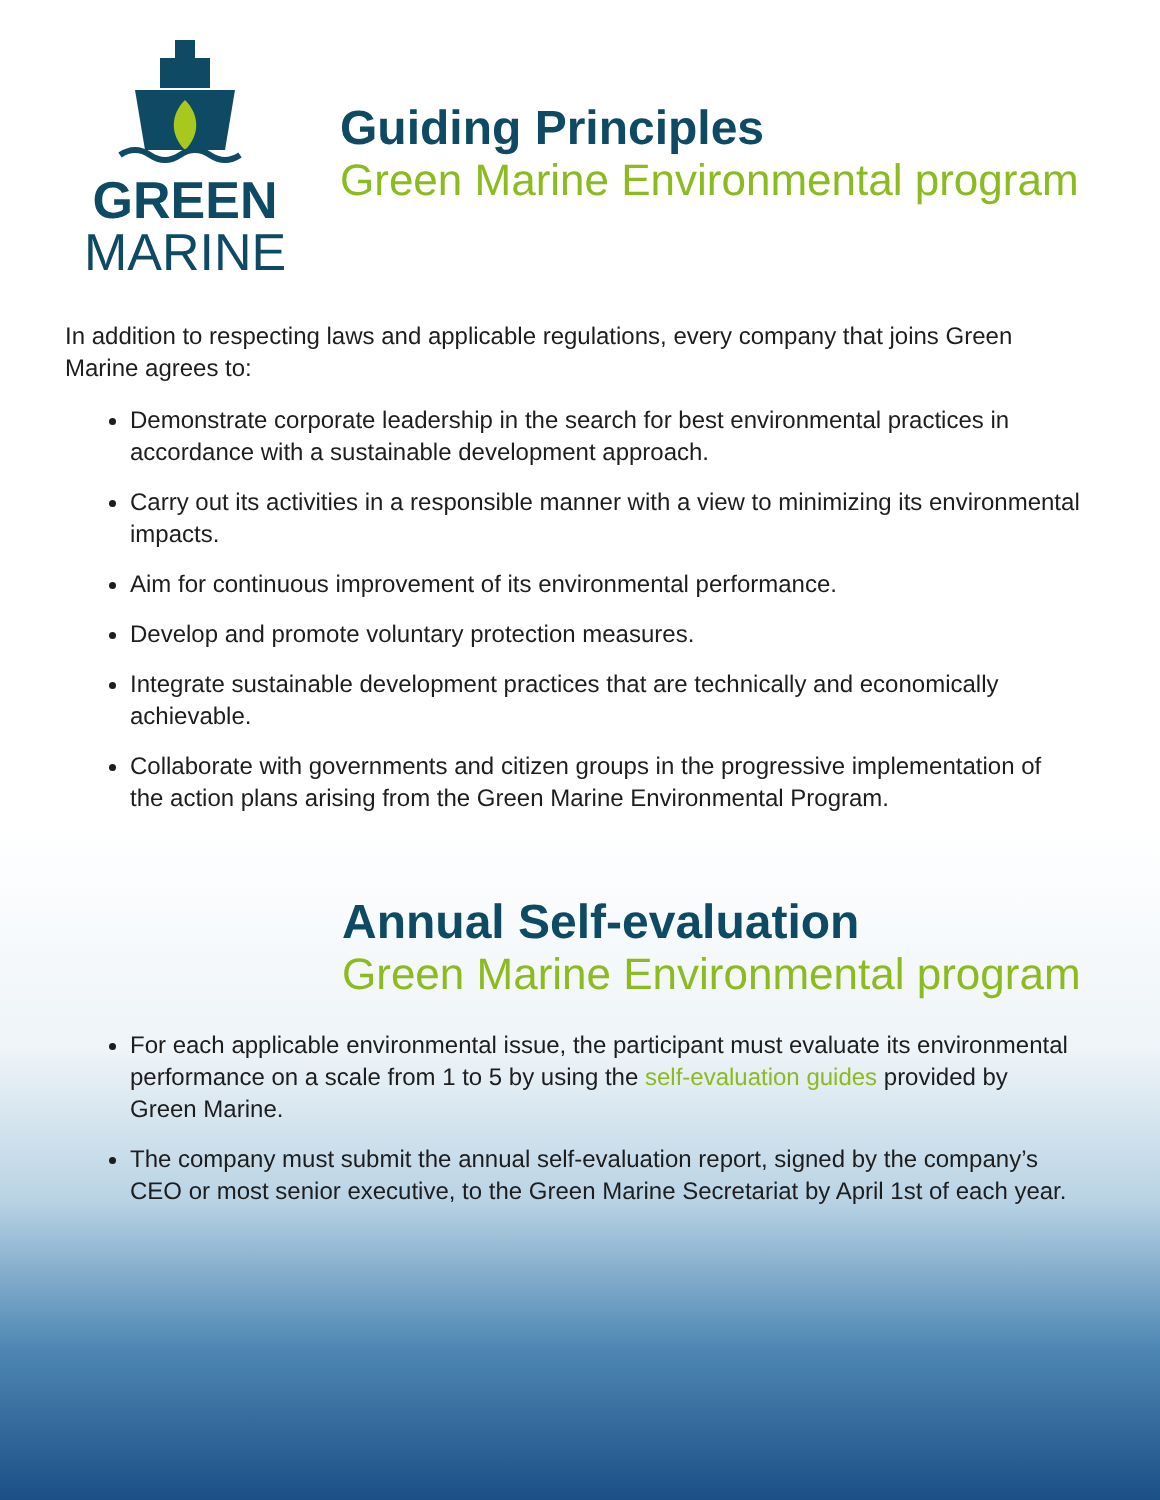GREEN
MARINE
Guiding Principles
Green Marine Environmental program
In addition to respecting laws and applicable regulations, every company that joins Green Marine agrees to:
Demonstrate corporate leadership in the search for best environmental practices in accordance with a sustainable development approach.
Carry out its activities in a responsible manner with a view to minimizing its environmental impacts.
Aim for continuous improvement of its environmental performance.
Develop and promote voluntary protection measures.
Integrate sustainable development practices that are technically and economically achievable.
Collaborate with governments and citizen groups in the progressive implementation of the action plans arising from the Green Marine Environmental Program.
Annual Self-evaluation
Green Marine Environmental program
For each applicable environmental issue, the participant must evaluate its environmental performance on a scale from 1 to 5 by using the self-evaluation guides provided by Green Marine.
The company must submit the annual self-evaluation report, signed by the company’s CEO or most senior executive, to the Green Marine Secretariat by April 1st of each year.